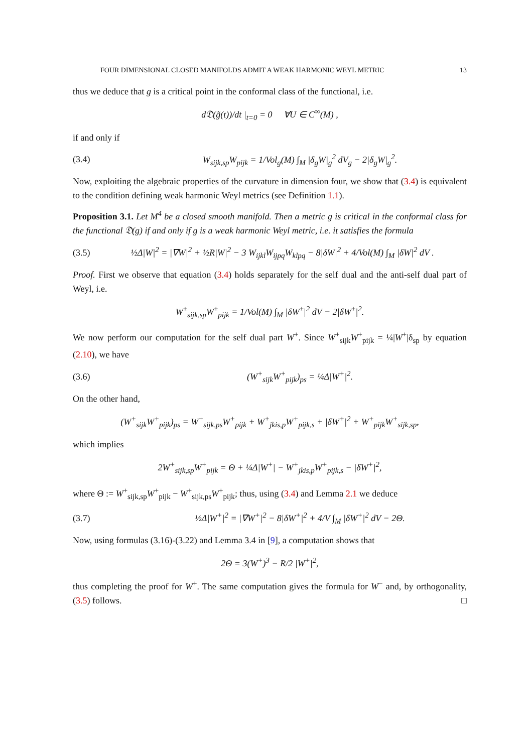FOUR DIMENSIONAL CLOSED MANIFOLDS ADMIT A WEAK HARMONIC WEYL METRIC 13
thus we deduce that g is a critical point in the conformal class of the functional, i.e.
d𝔇(g̃(t))/dt |<sub>t=0</sub> = 0 ∀U ∈ C<sup>∞</sup>(M) ,
if and only if
(3.4) W<sub>sijk,sp</sub>W<sub>pijk</sub> = 1/Vol<sub>g</sub>(M) ∫<sub>M</sub> |δ<sub>g</sub>W|<sub>g</sub><sup>2</sup> dV<sub>g</sub> − 2|δ<sub>g</sub>W|<sub>g</sub><sup>2</sup>.
Now, exploiting the algebraic properties of the curvature in dimension four, we show that (3.4) is equivalent to the condition defining weak harmonic Weyl metrics (see Definition 1.1).
Proposition 3.1. Let M<sup>4</sup> be a closed smooth manifold. Then a metric g is critical in the conformal class for the functional 𝔇(g) if and only if g is a weak harmonic Weyl metric, i.e. it satisfies the formula
(3.5) ½Δ|W|<sup>2</sup> = |∇W|<sup>2</sup> + ½R|W|<sup>2</sup> − 3 W<sub>ijkl</sub>W<sub>ijpq</sub>W<sub>klpq</sub> − 8|δW|<sup>2</sup> + 4/Vol(M) ∫<sub>M</sub> |δW|<sup>2</sup> dV .
Proof. First we observe that equation (3.4) holds separately for the self dual and the anti-self dual part of Weyl, i.e.
W<sup>±</sup><sub>sijk,sp</sub>W<sup>±</sup><sub>pijk</sub> = 1/Vol(M) ∫<sub>M</sub> |δW<sup>±</sup>|<sup>2</sup> dV − 2|δW<sup>±</sup>|<sup>2</sup>.
We now perform our computation for the self dual part W<sup>+</sup>. Since W<sup>+</sup><sub>sijk</sub>W<sup>+</sup><sub>pijk</sub> = ¼|W<sup>+</sup>|δ<sub>sp</sub> by equation (2.10), we have
(3.6) (W<sup>+</sup><sub>sijk</sub>W<sup>+</sup><sub>pijk</sub>)<sub>ps</sub> = ¼Δ|W<sup>+</sup>|<sup>2</sup>.
On the other hand,
(W<sup>+</sup><sub>sijk</sub>W<sup>+</sup><sub>pijk</sub>)<sub>ps</sub> = W<sup>+</sup><sub>sijk,ps</sub>W<sup>+</sup><sub>pijk</sub> + W<sup>+</sup><sub>jkis,p</sub>W<sup>+</sup><sub>pijk,s</sub> + |δW<sup>+</sup>|<sup>2</sup> + W<sup>+</sup><sub>pijk</sub>W<sup>+</sup><sub>sijk,sp</sub>,
which implies
2W<sup>+</sup><sub>sijk,sp</sub>W<sup>+</sup><sub>pijk</sub> = Θ + ¼Δ|W<sup>+</sup>| − W<sup>+</sup><sub>jkis,p</sub>W<sup>+</sup><sub>pijk,s</sub> − |δW<sup>+</sup>|<sup>2</sup>,
where Θ := W<sup>+</sup><sub>sijk,sp</sub>W<sup>+</sup><sub>pijk</sub> − W<sup>+</sup><sub>sijk,ps</sub>W<sup>+</sup><sub>pijk</sub>; thus, using (3.4) and Lemma 2.1 we deduce
(3.7) ½Δ|W<sup>+</sup>|<sup>2</sup> = |∇W<sup>+</sup>|<sup>2</sup> − 8|δW<sup>+</sup>|<sup>2</sup> + 4/V ∫<sub>M</sub> |δW<sup>+</sup>|<sup>2</sup> dV − 2Θ.
Now, using formulas (3.16)-(3.22) and Lemma 3.4 in [9], a computation shows that
2Θ = 3(W<sup>+</sup>)<sup>3</sup> − R/2 |W<sup>+</sup>|<sup>2</sup>,
thus completing the proof for W<sup>+</sup>. The same computation gives the formula for W<sup>−</sup> and, by orthogonality, (3.5) follows. □